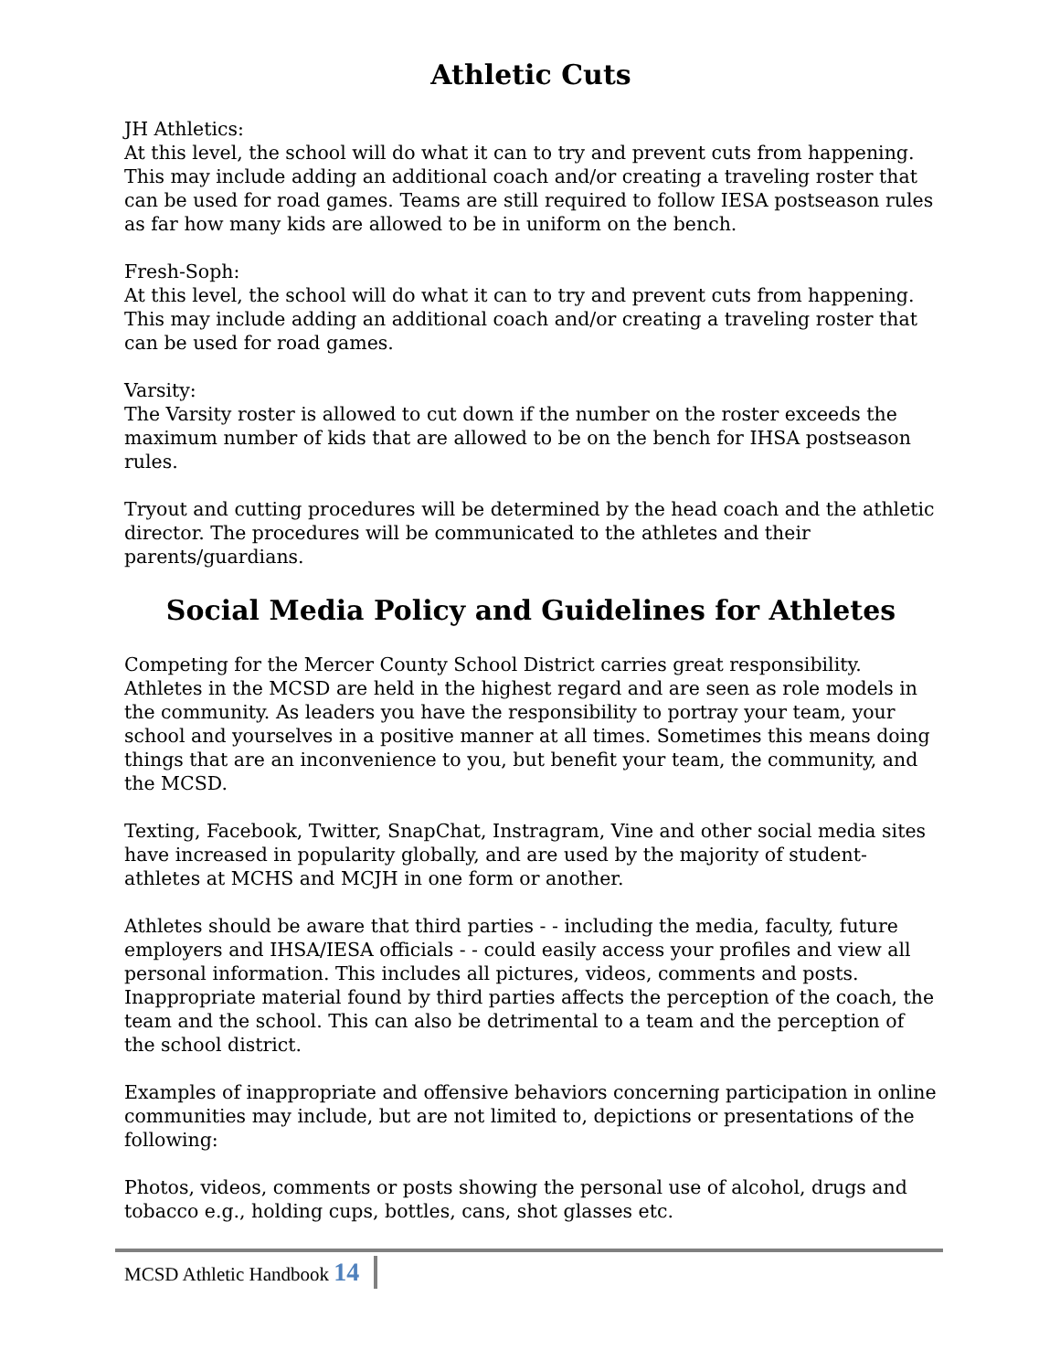Athletic Cuts
JH Athletics:
At this level, the school will do what it can to try and prevent cuts from happening. This may include adding an additional coach and/or creating a traveling roster that can be used for road games. Teams are still required to follow IESA postseason rules as far how many kids are allowed to be in uniform on the bench.
Fresh-Soph:
At this level, the school will do what it can to try and prevent cuts from happening. This may include adding an additional coach and/or creating a traveling roster that can be used for road games.
Varsity:
The Varsity roster is allowed to cut down if the number on the roster exceeds the maximum number of kids that are allowed to be on the bench for IHSA postseason rules.
Tryout and cutting procedures will be determined by the head coach and the athletic director. The procedures will be communicated to the athletes and their parents/guardians.
Social Media Policy and Guidelines for Athletes
Competing for the Mercer County School District carries great responsibility. Athletes in the MCSD are held in the highest regard and are seen as role models in the community. As leaders you have the responsibility to portray your team, your school and yourselves in a positive manner at all times. Sometimes this means doing things that are an inconvenience to you, but benefit your team, the community, and the MCSD.
Texting, Facebook, Twitter, SnapChat, Instragram, Vine and other social media sites have increased in popularity globally, and are used by the majority of student-athletes at MCHS and MCJH in one form or another.
Athletes should be aware that third parties - - including the media, faculty, future employers and IHSA/IESA officials - - could easily access your profiles and view all personal information. This includes all pictures, videos, comments and posts. Inappropriate material found by third parties affects the perception of the coach, the team and the school. This can also be detrimental to a team and the perception of the school district.
Examples of inappropriate and offensive behaviors concerning participation in online communities may include, but are not limited to, depictions or presentations of the following:
Photos, videos, comments or posts showing the personal use of alcohol, drugs and tobacco e.g., holding cups, bottles, cans, shot glasses etc.
MCSD Athletic Handbook 14